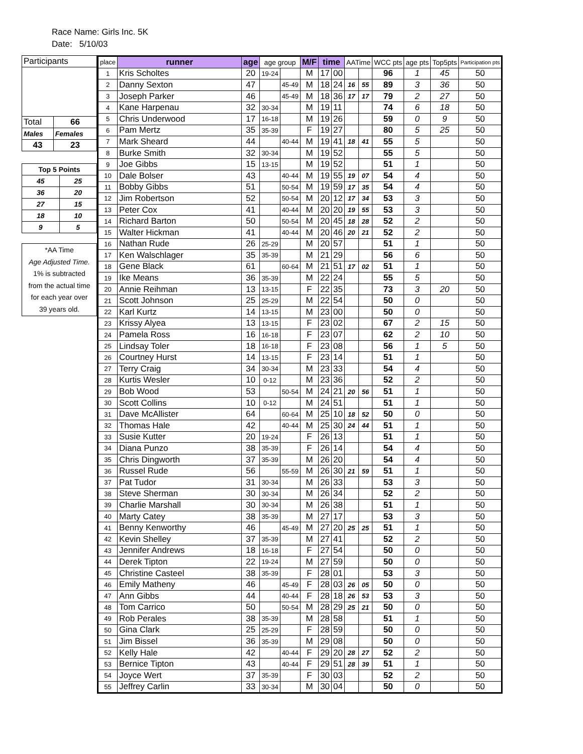Race Name: Girls Inc. 5K
Date: 5/10/03
| Participants | |
| Total | 66 |
| Males | Females |
| 43 | 23 |
| Top 5 Points | |
| 45 | 25 |
| 36 | 20 |
| 27 | 15 |
| 18 | 10 |
| 9 | 5 |
| *AA Time Age Adjusted Time. 1% is subtracted from the actual time for each year over 39 years old. |
| place | runner | age | age group | | M/F | time | | AATime | | WCC pts | age pts | Top5pts | Participation pts |
| --- | --- | --- | --- | --- | --- | --- | --- | --- | --- | --- | --- | --- | --- |
| 1 | Kris Scholtes | 20 | 19-24 | | M | 17 | 00 | | | 96 | 1 | 45 | 50 |
| 2 | Danny Sexton | 47 | | 45-49 | M | 18 | 24 | 16 | 55 | 89 | 3 | 36 | 50 |
| 3 | Joseph Parker | 46 | | 45-49 | M | 18 | 36 | 17 | 17 | 79 | 2 | 27 | 50 |
| 4 | Kane Harpenau | 32 | 30-34 | | M | 19 | 11 | | | 74 | 6 | 18 | 50 |
| 5 | Chris Underwood | 17 | 16-18 | | M | 19 | 26 | | | 59 | 0 | 9 | 50 |
| 6 | Pam Mertz | 35 | 35-39 | | F | 19 | 27 | | | 80 | 5 | 25 | 50 |
| 7 | Mark Sheard | 44 | | 40-44 | M | 19 | 41 | 18 | 41 | 55 | 5 | | 50 |
| 8 | Burke Smith | 32 | 30-34 | | M | 19 | 52 | | | 55 | 5 | | 50 |
| 9 | Joe Gibbs | 15 | 13-15 | | M | 19 | 52 | | | 51 | 1 | | 50 |
| 10 | Dale Bolser | 43 | | 40-44 | M | 19 | 55 | 19 | 07 | 54 | 4 | | 50 |
| 11 | Bobby Gibbs | 51 | | 50-54 | M | 19 | 59 | 17 | 35 | 54 | 4 | | 50 |
| 12 | Jim Robertson | 52 | | 50-54 | M | 20 | 12 | 17 | 34 | 53 | 3 | | 50 |
| 13 | Peter Cox | 41 | | 40-44 | M | 20 | 20 | 19 | 55 | 53 | 3 | | 50 |
| 14 | Richard Barton | 50 | | 50-54 | M | 20 | 45 | 18 | 28 | 52 | 2 | | 50 |
| 15 | Walter Hickman | 41 | | 40-44 | M | 20 | 46 | 20 | 21 | 52 | 2 | | 50 |
| 16 | Nathan Rude | 26 | 25-29 | | M | 20 | 57 | | | 51 | 1 | | 50 |
| 17 | Ken Walschlager | 35 | 35-39 | | M | 21 | 29 | | | 56 | 6 | | 50 |
| 18 | Gene Black | 61 | | 60-64 | M | 21 | 51 | 17 | 02 | 51 | 1 | | 50 |
| 19 | Ike Means | 36 | 35-39 | | M | 22 | 24 | | | 55 | 5 | | 50 |
| 20 | Annie Reihman | 13 | 13-15 | | F | 22 | 35 | | | 73 | 3 | 20 | 50 |
| 21 | Scott Johnson | 25 | 25-29 | | M | 22 | 54 | | | 50 | 0 | | 50 |
| 22 | Karl Kurtz | 14 | 13-15 | | M | 23 | 00 | | | 50 | 0 | | 50 |
| 23 | Krissy Alyea | 13 | 13-15 | | F | 23 | 02 | | | 67 | 2 | 15 | 50 |
| 24 | Pamela Ross | 16 | 16-18 | | F | 23 | 07 | | | 62 | 2 | 10 | 50 |
| 25 | Lindsay Toler | 18 | 16-18 | | F | 23 | 08 | | | 56 | 1 | 5 | 50 |
| 26 | Courtney Hurst | 14 | 13-15 | | F | 23 | 14 | | | 51 | 1 | | 50 |
| 27 | Terry Craig | 34 | 30-34 | | M | 23 | 33 | | | 54 | 4 | | 50 |
| 28 | Kurtis Wesler | 10 | 0-12 | | M | 23 | 36 | | | 52 | 2 | | 50 |
| 29 | Bob Wood | 53 | | 50-54 | M | 24 | 21 | 20 | 56 | 51 | 1 | | 50 |
| 30 | Scott Collins | 10 | 0-12 | | M | 24 | 51 | | | 51 | 1 | | 50 |
| 31 | Dave McAllister | 64 | | 60-64 | M | 25 | 10 | 18 | 52 | 50 | 0 | | 50 |
| 32 | Thomas Hale | 42 | | 40-44 | M | 25 | 30 | 24 | 44 | 51 | 1 | | 50 |
| 33 | Susie Kutter | 20 | 19-24 | | F | 26 | 13 | | | 51 | 1 | | 50 |
| 34 | Diana Punzo | 38 | 35-39 | | F | 26 | 14 | | | 54 | 4 | | 50 |
| 35 | Chris Dingworth | 37 | 35-39 | | M | 26 | 20 | | | 54 | 4 | | 50 |
| 36 | Russel Rude | 56 | | 55-59 | M | 26 | 30 | 21 | 59 | 51 | 1 | | 50 |
| 37 | Pat Tudor | 31 | 30-34 | | M | 26 | 33 | | | 53 | 3 | | 50 |
| 38 | Steve Sherman | 30 | 30-34 | | M | 26 | 34 | | | 52 | 2 | | 50 |
| 39 | Charlie Marshall | 30 | 30-34 | | M | 26 | 38 | | | 51 | 1 | | 50 |
| 40 | Marty Catey | 38 | 35-39 | | M | 27 | 17 | | | 53 | 3 | | 50 |
| 41 | Benny Kenworthy | 46 | | 45-49 | M | 27 | 20 | 25 | 25 | 51 | 1 | | 50 |
| 42 | Kevin Shelley | 37 | 35-39 | | M | 27 | 41 | | | 52 | 2 | | 50 |
| 43 | Jennifer Andrews | 18 | 16-18 | | F | 27 | 54 | | | 50 | 0 | | 50 |
| 44 | Derek Tipton | 22 | 19-24 | | M | 27 | 59 | | | 50 | 0 | | 50 |
| 45 | Christine Casteel | 38 | 35-39 | | F | 28 | 01 | | | 53 | 3 | | 50 |
| 46 | Emily Matheny | 46 | | 45-49 | F | 28 | 03 | 26 | 05 | 50 | 0 | | 50 |
| 47 | Ann Gibbs | 44 | | 40-44 | F | 28 | 18 | 26 | 53 | 53 | 3 | | 50 |
| 48 | Tom Carrico | 50 | | 50-54 | M | 28 | 29 | 25 | 21 | 50 | 0 | | 50 |
| 49 | Rob Perales | 38 | 35-39 | | M | 28 | 58 | | | 51 | 1 | | 50 |
| 50 | Gina Clark | 25 | 25-29 | | F | 28 | 59 | | | 50 | 0 | | 50 |
| 51 | Jim Bissel | 36 | 35-39 | | M | 29 | 08 | | | 50 | 0 | | 50 |
| 52 | Kelly Hale | 42 | | 40-44 | F | 29 | 20 | 28 | 27 | 52 | 2 | | 50 |
| 53 | Bernice Tipton | 43 | | 40-44 | F | 29 | 51 | 28 | 39 | 51 | 1 | | 50 |
| 54 | Joyce Wert | 37 | 35-39 | | F | 30 | 03 | | | 52 | 2 | | 50 |
| 55 | Jeffrey Carlin | 33 | 30-34 | | M | 30 | 04 | | | 50 | 0 | | 50 |